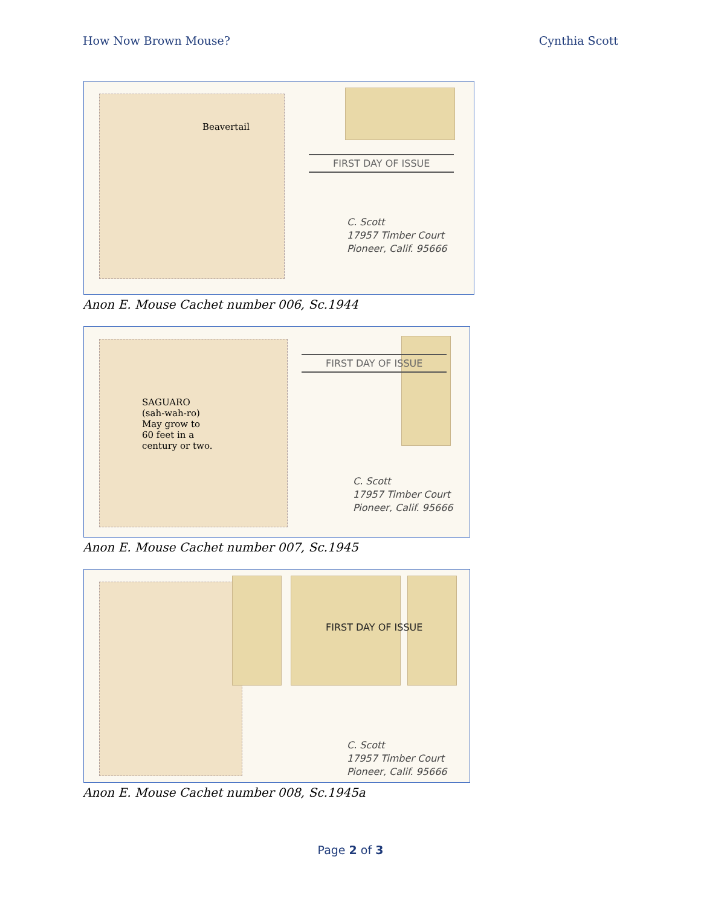How Now Brown Mouse? Cynthia Scott
Beavertail
FIRST DAY OF ISSUE
C. Scott
17957 Timber Court
Pioneer, Calif. 95666
Anon E. Mouse Cachet number 006, Sc.1944
SAGUARO
(sah-wah-ro)
May grow to
60 feet in a
century or two.
FIRST DAY OF ISSUE
C. Scott
17957 Timber Court
Pioneer, Calif. 95666
Anon E. Mouse Cachet number 007, Sc.1945
FIRST DAY OF ISSUE
C. Scott
17957 Timber Court
Pioneer, Calif. 95666
Anon E. Mouse Cachet number 008, Sc.1945a
Page 2 of 3